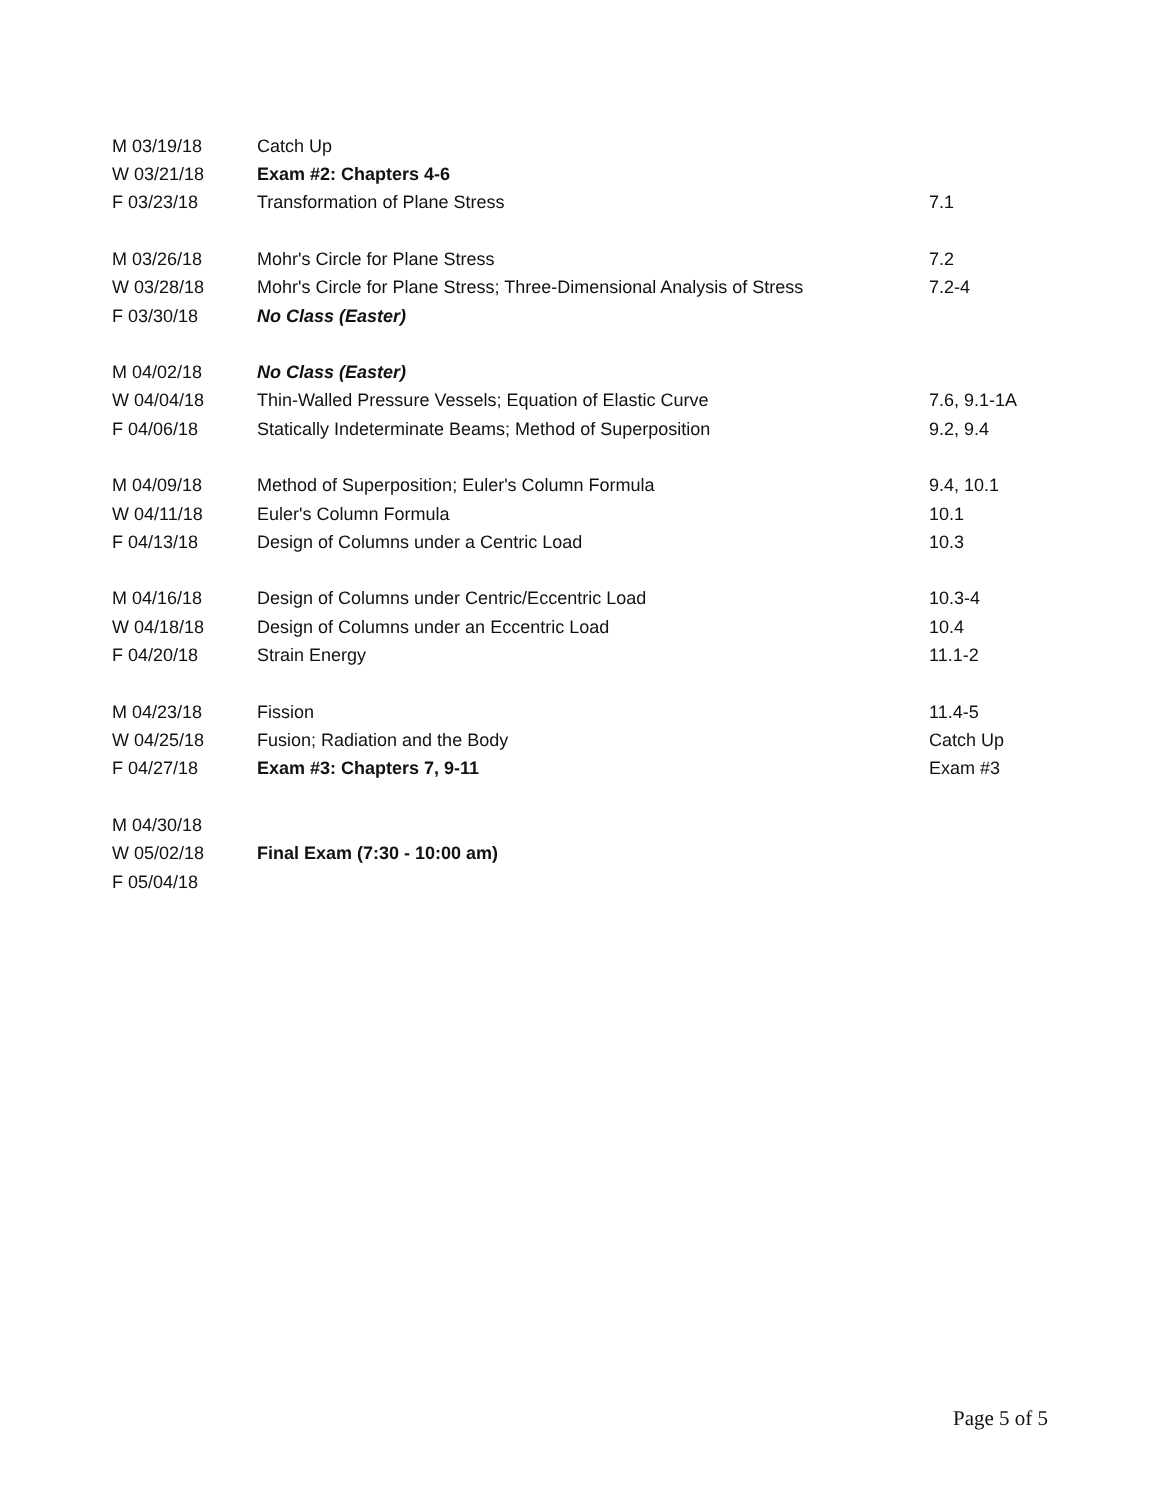| M 03/19/18 | Catch Up | |
| W 03/21/18 | Exam #2: Chapters 4-6 | |
| F 03/23/18 | Transformation of Plane Stress | 7.1 |
| M 03/26/18 | Mohr's Circle for Plane Stress | 7.2 |
| W 03/28/18 | Mohr's Circle for Plane Stress; Three-Dimensional Analysis of Stress | 7.2-4 |
| F 03/30/18 | No Class (Easter) | |
| M 04/02/18 | No Class (Easter) | |
| W 04/04/18 | Thin-Walled Pressure Vessels; Equation of Elastic Curve | 7.6, 9.1-1A |
| F 04/06/18 | Statically Indeterminate Beams; Method of Superposition | 9.2, 9.4 |
| M 04/09/18 | Method of Superposition; Euler's Column Formula | 9.4, 10.1 |
| W 04/11/18 | Euler's Column Formula | 10.1 |
| F 04/13/18 | Design of Columns under a Centric Load | 10.3 |
| M 04/16/18 | Design of Columns under Centric/Eccentric Load | 10.3-4 |
| W 04/18/18 | Design of Columns under an Eccentric Load | 10.4 |
| F 04/20/18 | Strain Energy | 11.1-2 |
| M 04/23/18 | Fission | 11.4-5 |
| W 04/25/18 | Fusion; Radiation and the Body | Catch Up |
| F 04/27/18 | Exam #3: Chapters 7, 9-11 | Exam #3 |
| M 04/30/18 | | |
| W 05/02/18 | Final Exam (7:30 - 10:00 am) | |
| F 05/04/18 | | |
Page 5 of 5